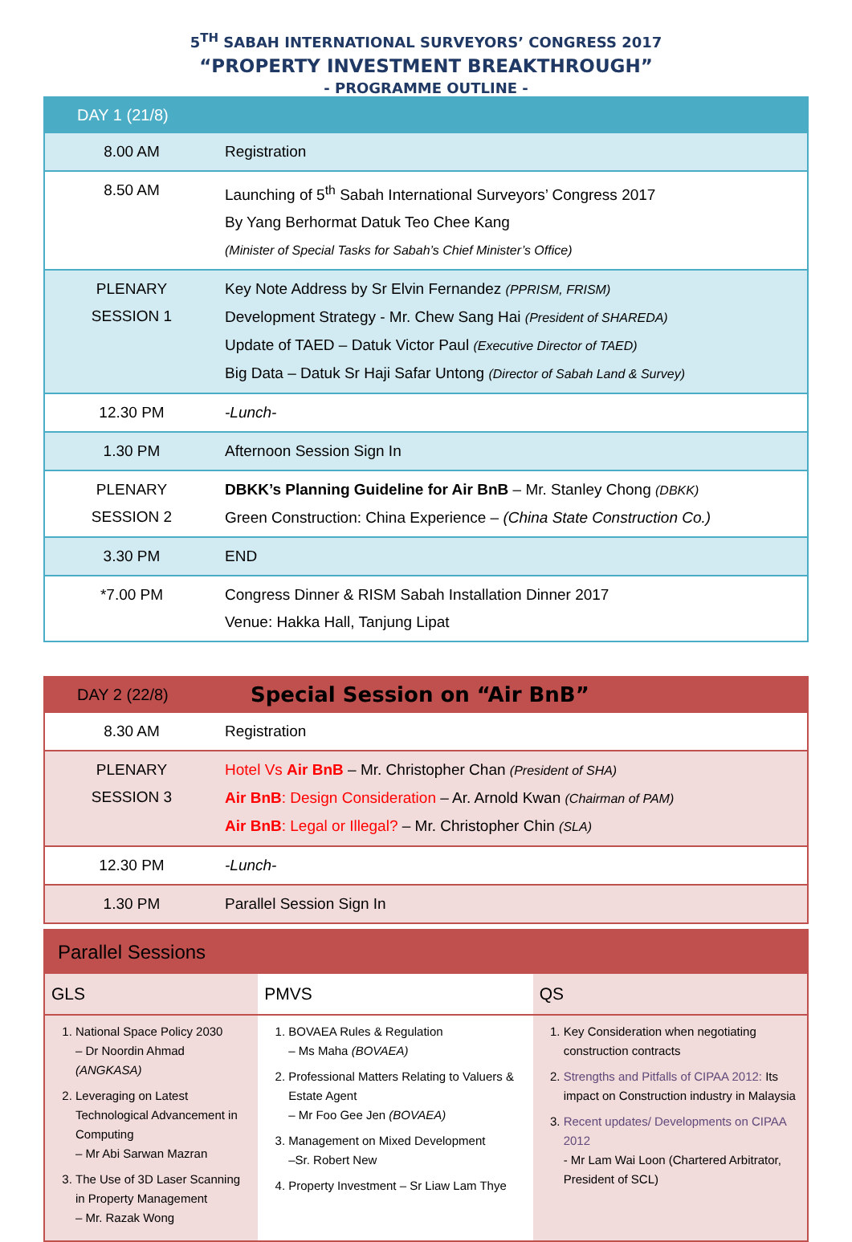5<sup>TH</sup> SABAH INTERNATIONAL SURVEYORS’ CONGRESS 2017
“PROPERTY INVESTMENT BREAKTHROUGH”
- PROGRAMME OUTLINE -
| DAY 1 (21/8) | |
| --- | --- |
| 8.00 AM | Registration |
| 8.50 AM | Launching of 5<sup>th</sup> Sabah International Surveyors’ Congress 2017 By Yang Berhormat Datuk Teo Chee Kang (Minister of Special Tasks for Sabah’s Chief Minister’s Office) |
| PLENARY SESSION 1 | Key Note Address by Sr Elvin Fernandez (PPRISM, FRISM) Development Strategy - Mr. Chew Sang Hai (President of SHAREDA) Update of TAED – Datuk Victor Paul (Executive Director of TAED) Big Data – Datuk Sr Haji Safar Untong (Director of Sabah Land & Survey) |
| 12.30 PM | -Lunch- |
| 1.30 PM | Afternoon Session Sign In |
| PLENARY SESSION 2 | DBKK’s Planning Guideline for Air BnB – Mr. Stanley Chong (DBKK) Green Construction: China Experience – (China State Construction Co.) |
| 3.30 PM | END |
| *7.00 PM | Congress Dinner & RISM Sabah Installation Dinner 2017 Venue: Hakka Hall, Tanjung Lipat |
| DAY 2 (22/8) | Special Session on “Air BnB” |
| --- | --- |
| 8.30 AM | Registration |
| PLENARY SESSION 3 | Hotel Vs Air BnB – Mr. Christopher Chan (President of SHA) Air BnB : Design Consideration – Ar. Arnold Kwan (Chairman of PAM) Air BnB : Legal or Illegal? – Mr. Christopher Chin (SLA) |
| 12.30 PM | -Lunch- |
| 1.30 PM | Parallel Session Sign In |
| Parallel Sessions | | |
| --- | --- | --- |
| GLS | PMVS | QS |
| 1. National Space Policy 2030 – Dr Noordin Ahmad (ANGKASA) 2. Leveraging on Latest Technological Advancement in Computing – Mr Abi Sarwan Mazran 3. The Use of 3D Laser Scanning in Property Management – Mr. Razak Wong | 1. BOVAEA Rules & Regulation – Ms Maha (BOVAEA) 2. Professional Matters Relating to Valuers & Estate Agent – Mr Foo Gee Jen (BOVAEA) 3. Management on Mixed Development –Sr. Robert New 4. Property Investment – Sr Liaw Lam Thye | 1. Key Consideration when negotiating construction contracts 2. Strengths and Pitfalls of CIPAA 2012: Its impact on Construction industry in Malaysia 3. Recent updates/ Developments on CIPAA 2012 - Mr Lam Wai Loon (Chartered Arbitrator, President of SCL) |